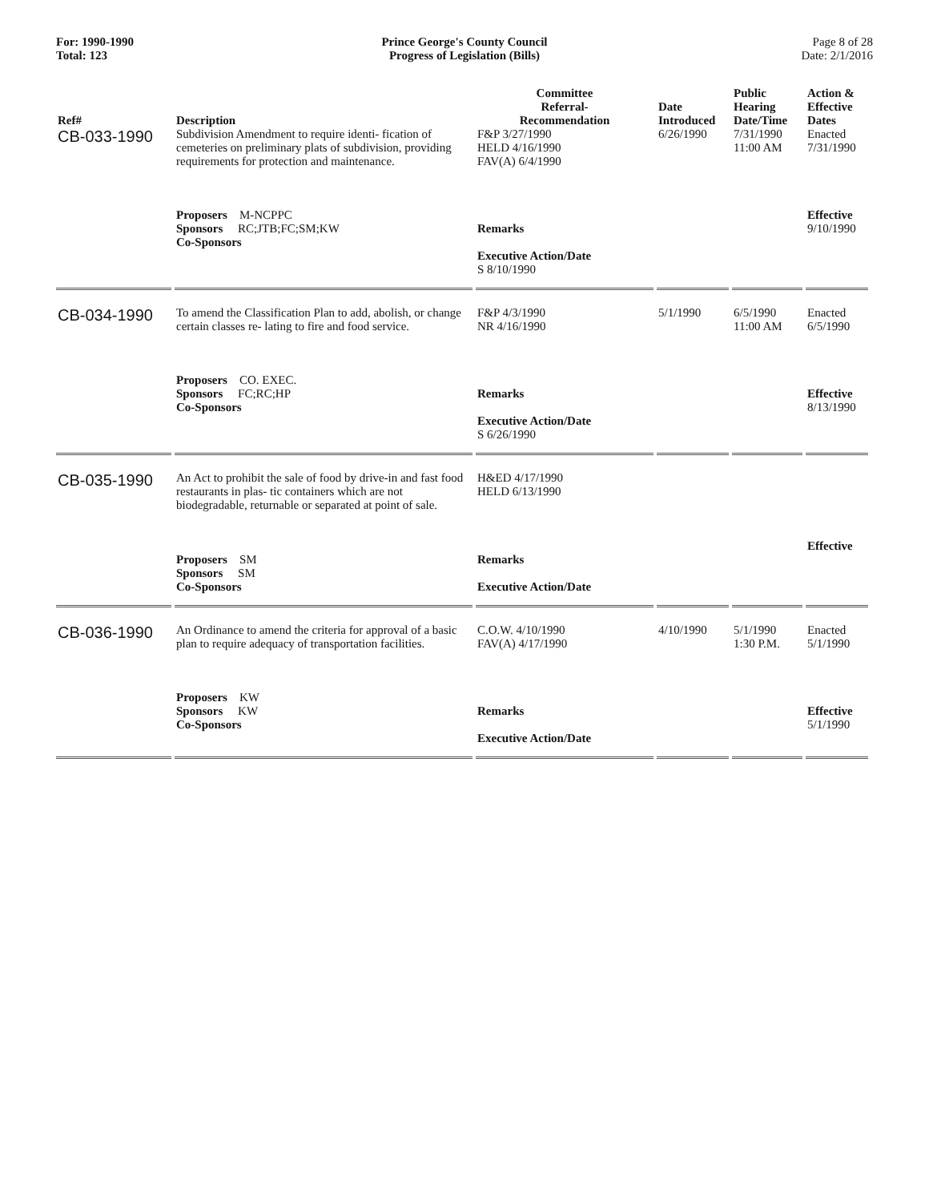For: 1990-1990
Total: 123
Prince George's County Council
Progress of Legislation (Bills)
Page 8 of 28
Date: 2/1/2016
| Ref# | Description | Committee Referral- Recommendation | Date Introduced | Public Hearing Date/Time | Action & Effective Dates |
| --- | --- | --- | --- | --- | --- |
| CB-033-1990 | Subdivision Amendment to require identi- fication of cemeteries on preliminary plats of subdivision, providing requirements for protection and maintenance. | F&P 3/27/1990 HELD 4/16/1990 FAV(A) 6/4/1990 | 6/26/1990 | 7/31/1990 11:00 AM | Enacted 7/31/1990 |
| | Proposers M-NCPPC Sponsors RC;JTB;FC;SM;KW Co-Sponsors | Remarks Executive Action/Date S 8/10/1990 | | | Effective 9/10/1990 |
| CB-034-1990 | To amend the Classification Plan to add, abolish, or change certain classes re- lating to fire and food service. | F&P 4/3/1990 NR 4/16/1990 | 5/1/1990 | 6/5/1990 11:00 AM | Enacted 6/5/1990 |
| | Proposers CO. EXEC. Sponsors FC;RC;HP Co-Sponsors | Remarks Executive Action/Date S 6/26/1990 | | | Effective 8/13/1990 |
| CB-035-1990 | An Act to prohibit the sale of food by drive-in and fast food restaurants in plas- tic containers which are not biodegradable, returnable or separated at point of sale. | H&ED 4/17/1990 HELD 6/13/1990 | | | Effective |
| | Proposers SM Sponsors SM Co-Sponsors | Remarks Executive Action/Date | | | |
| CB-036-1990 | An Ordinance to amend the criteria for approval of a basic plan to require adequacy of transportation facilities. | C.O.W. 4/10/1990 FAV(A) 4/17/1990 | 4/10/1990 | 5/1/1990 1:30 P.M. | Enacted 5/1/1990 |
| | Proposers KW Sponsors KW Co-Sponsors | Remarks Executive Action/Date | | | Effective 5/1/1990 |